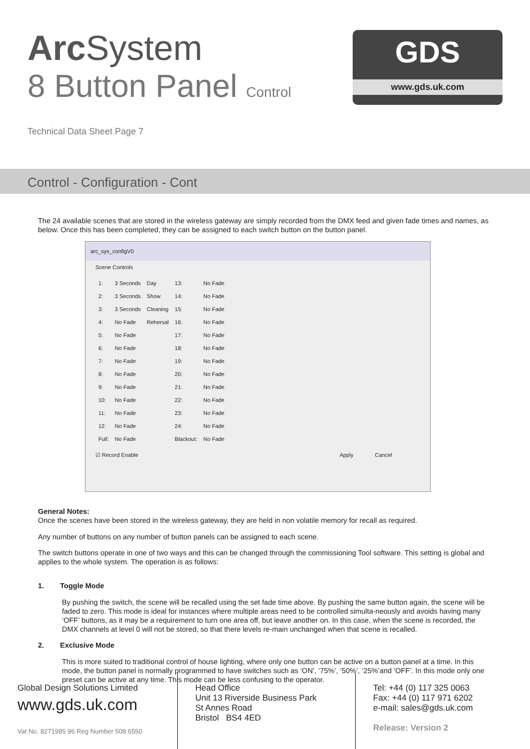Arc System
8 Button Panel Control
Technical Data Sheet Page 7
GDS
www.gds.uk.com
Control - Configuration - Cont
The 24 available scenes that are stored in the wireless gateway are simply recorded from the DMX feed and given fade times and names, as below. Once this has been completed, they can be assigned to each switch button on the button panel.
arc_sys_configV0
Scene Controls
| 1: | 3 Seconds | Day | 13: | No Fade |
| 2: | 3 Seconds | Show | 14: | No Fade |
| 3: | 3 Seconds | Cleaning | 15: | No Fade |
| 4: | No Fade | Rehersal | 16: | No Fade |
| 5: | No Fade | | 17: | No Fade |
| 6: | No Fade | | 18: | No Fade |
| 7: | No Fade | | 19: | No Fade |
| 8: | No Fade | | 20: | No Fade |
| 9: | No Fade | | 21: | No Fade |
| 10: | No Fade | | 22: | No Fade |
| 11: | No Fade | | 23: | No Fade |
| 12: | No Fade | | 24: | No Fade |
| Full: | No Fade | | Blackout: | No Fade |
☑ Record Enable Apply Cancel
General Notes:
Once the scenes have been stored in the wireless gateway, they are held in non volatile memory for recall as required.
Any number of buttons on any number of button panels can be assigned to each scene.
The switch buttons operate in one of two ways and this can be changed through the commissioning Tool software. This setting is global and applies to the whole system. The operation is as follows:
1. Toggle Mode
By pushing the switch, the scene will be recalled using the set fade time above. By pushing the same button again, the scene will be faded to zero. This mode is ideal for instances where multiple areas need to be controlled simulta-neously and avoids having many ‘OFF’ buttons, as it may be a requirement to turn one area off, but leave another on. In this case, when the scene is recorded, the DMX channels at level 0 will not be stored, so that there levels re-main unchanged when that scene is recalled.
2. Exclusive Mode
This is more suited to traditional control of house lighting, where only one button can be active on a button panel at a time. In this mode, the button panel is normally programmed to have switches such as ‘ON’, ‘75%’, ‘50%’, ‘25%’and ‘OFF’. In this mode only one preset can be active at any time. This mode can be less confusing to the operator.
Global Design Solutions Limited
www.gds.uk.com
Vat No. 8271985 96 Reg Number 508 6550
Head Office
Unit 13 Riverside Business Park
St Annes Road
Bristol BS4 4ED
Tel: +44 (0) 117 325 0063
Fax: +44 (0) 117 971 6202
e-mail: sales@gds.uk.com
Release: Version 2